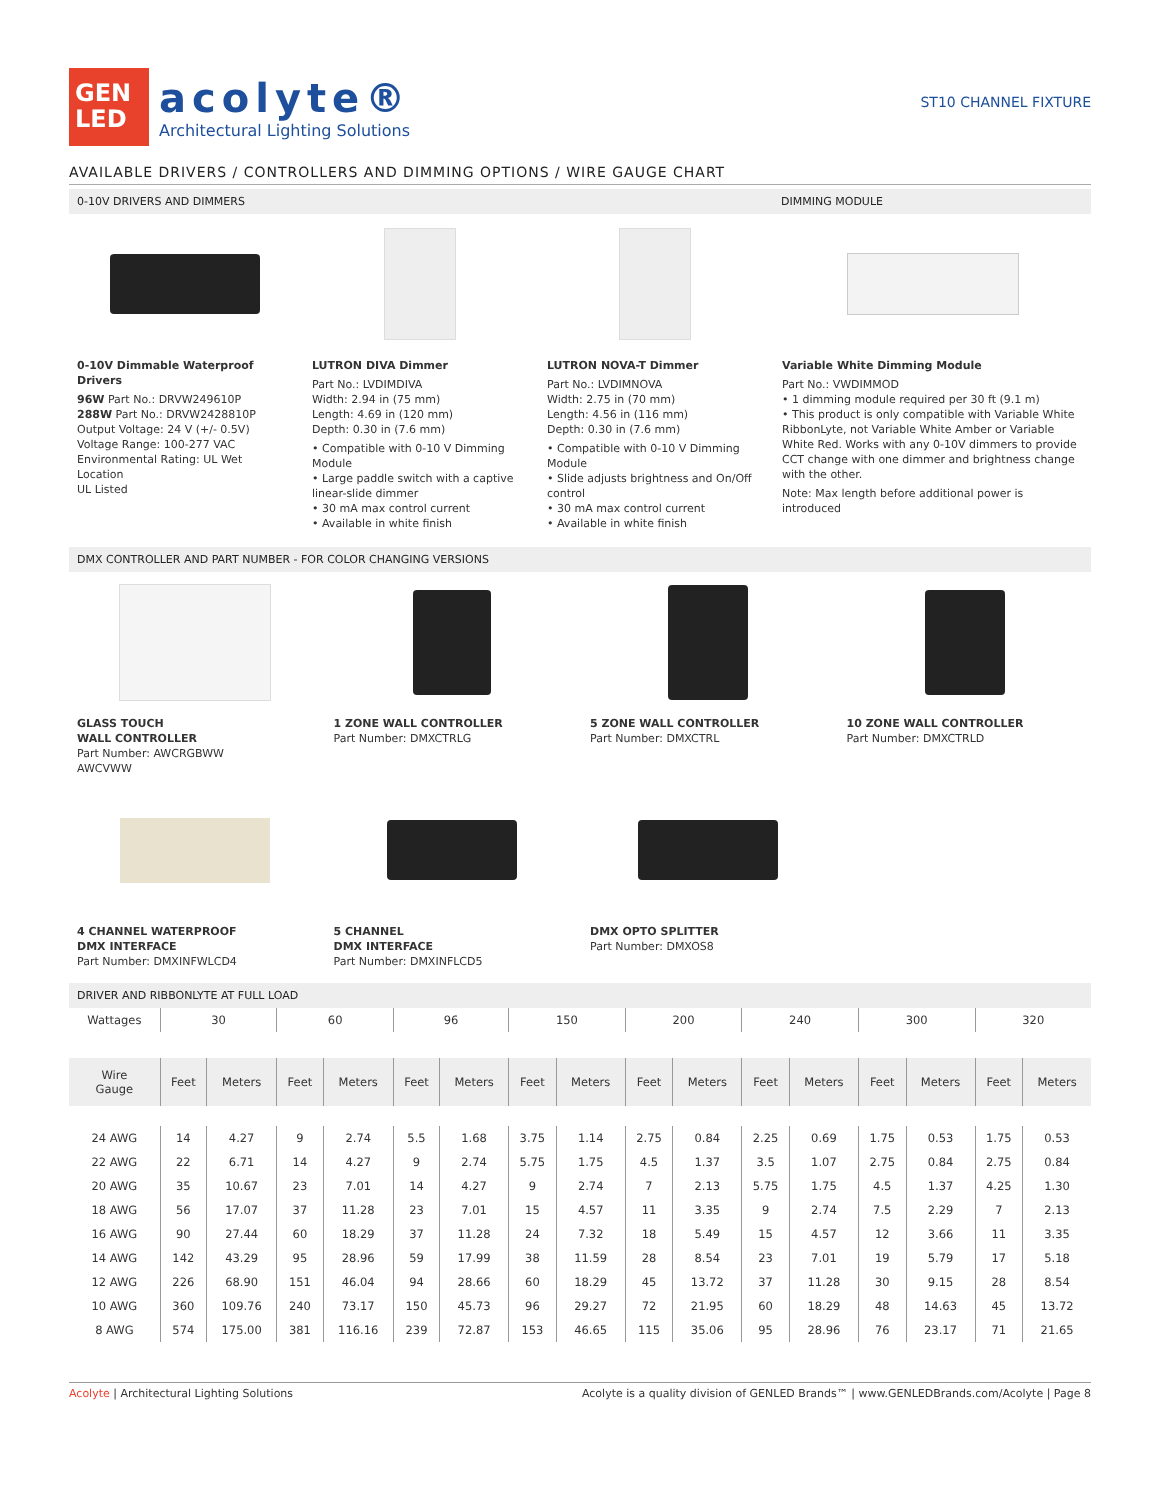GEN
LED
acolyte®
Architectural Lighting Solutions
ST10 CHANNEL FIXTURE
AVAILABLE DRIVERS / CONTROLLERS AND DIMMING OPTIONS / WIRE GAUGE CHART
0-10V DRIVERS AND DIMMERS DIMMING MODULE
0-10V Dimmable Waterproof Drivers
96W Part No.: DRVW249610P
288W Part No.: DRVW2428810P
Output Voltage: 24 V (+/- 0.5V)
Voltage Range: 100-277 VAC
Environmental Rating: UL Wet Location
UL Listed
LUTRON DIVA Dimmer
Part No.: LVDIMDIVA
Width: 2.94 in (75 mm)
Length: 4.69 in (120 mm)
Depth: 0.30 in (7.6 mm)
• Compatible with 0-10 V Dimming Module
• Large paddle switch with a captive linear-slide dimmer
• 30 mA max control current
• Available in white finish
LUTRON NOVA-T Dimmer
Part No.: LVDIMNOVA
Width: 2.75 in (70 mm)
Length: 4.56 in (116 mm)
Depth: 0.30 in (7.6 mm)
• Compatible with 0-10 V Dimming Module
• Slide adjusts brightness and On/Off control
• 30 mA max control current
• Available in white finish
Variable White Dimming Module
Part No.: VWDIMMOD
• 1 dimming module required per 30 ft (9.1 m)
• This product is only compatible with Variable White RibbonLyte, not Variable White Amber or Variable White Red. Works with any 0-10V dimmers to provide CCT change with one dimmer and brightness change with the other.
Note: Max length before additional power is introduced
DMX CONTROLLER AND PART NUMBER - FOR COLOR CHANGING VERSIONS
GLASS TOUCH
WALL CONTROLLER
Part Number: AWCRGBWW
AWCVWW
1 ZONE WALL CONTROLLER
Part Number: DMXCTRLG
5 ZONE WALL CONTROLLER
Part Number: DMXCTRL
10 ZONE WALL CONTROLLER
Part Number: DMXCTRLD
4 CHANNEL WATERPROOF
DMX INTERFACE
Part Number: DMXINFWLCD4
5 CHANNEL
DMX INTERFACE
Part Number: DMXINFLCD5
DMX OPTO SPLITTER
Part Number: DMXOS8
DRIVER AND RIBBONLYTE AT FULL LOAD
| Wattages | 30 | | 60 | | 96 | | 150 | | 200 | | 240 | | 300 | | 320 | |
| Wire Gauge | Feet | Meters | Feet | Meters | Feet | Meters | Feet | Meters | Feet | Meters | Feet | Meters | Feet | Meters | Feet | Meters |
| 24 AWG | 14 | 4.27 | 9 | 2.74 | 5.5 | 1.68 | 3.75 | 1.14 | 2.75 | 0.84 | 2.25 | 0.69 | 1.75 | 0.53 | 1.75 | 0.53 |
| 22 AWG | 22 | 6.71 | 14 | 4.27 | 9 | 2.74 | 5.75 | 1.75 | 4.5 | 1.37 | 3.5 | 1.07 | 2.75 | 0.84 | 2.75 | 0.84 |
| 20 AWG | 35 | 10.67 | 23 | 7.01 | 14 | 4.27 | 9 | 2.74 | 7 | 2.13 | 5.75 | 1.75 | 4.5 | 1.37 | 4.25 | 1.30 |
| 18 AWG | 56 | 17.07 | 37 | 11.28 | 23 | 7.01 | 15 | 4.57 | 11 | 3.35 | 9 | 2.74 | 7.5 | 2.29 | 7 | 2.13 |
| 16 AWG | 90 | 27.44 | 60 | 18.29 | 37 | 11.28 | 24 | 7.32 | 18 | 5.49 | 15 | 4.57 | 12 | 3.66 | 11 | 3.35 |
| 14 AWG | 142 | 43.29 | 95 | 28.96 | 59 | 17.99 | 38 | 11.59 | 28 | 8.54 | 23 | 7.01 | 19 | 5.79 | 17 | 5.18 |
| 12 AWG | 226 | 68.90 | 151 | 46.04 | 94 | 28.66 | 60 | 18.29 | 45 | 13.72 | 37 | 11.28 | 30 | 9.15 | 28 | 8.54 |
| 10 AWG | 360 | 109.76 | 240 | 73.17 | 150 | 45.73 | 96 | 29.27 | 72 | 21.95 | 60 | 18.29 | 48 | 14.63 | 45 | 13.72 |
| 8 AWG | 574 | 175.00 | 381 | 116.16 | 239 | 72.87 | 153 | 46.65 | 115 | 35.06 | 95 | 28.96 | 76 | 23.17 | 71 | 21.65 |
Acolyte | Architectural Lighting Solutions Acolyte is a quality division of GENLED Brands™ | www.GENLEDBrands.com/Acolyte | Page 8